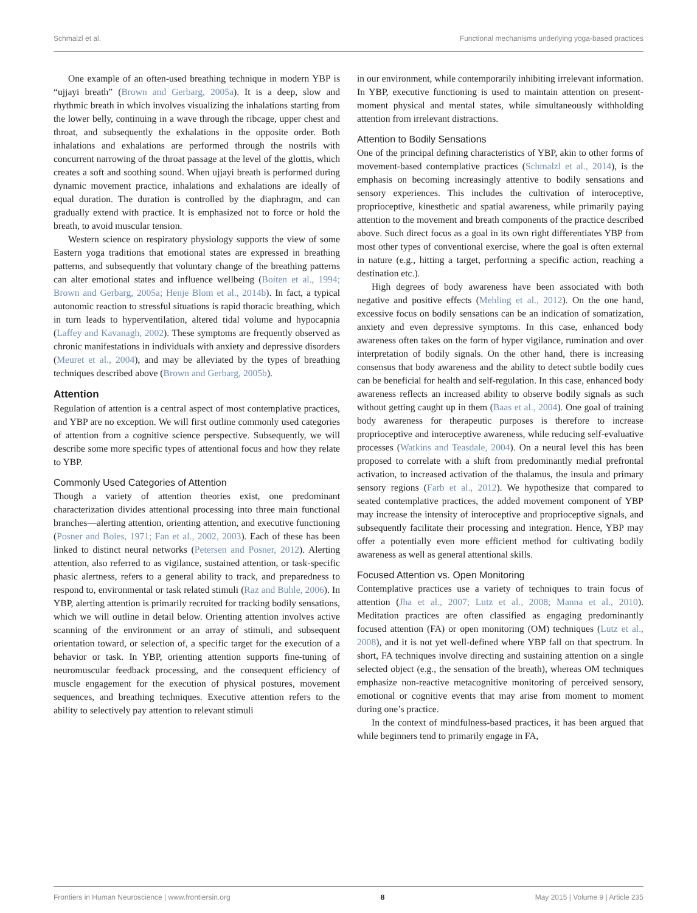Schmalzl et al. Functional mechanisms underlying yoga-based practices
One example of an often-used breathing technique in modern YBP is “ujjayi breath” (Brown and Gerbarg, 2005a). It is a deep, slow and rhythmic breath in which involves visualizing the inhalations starting from the lower belly, continuing in a wave through the ribcage, upper chest and throat, and subsequently the exhalations in the opposite order. Both inhalations and exhalations are performed through the nostrils with concurrent narrowing of the throat passage at the level of the glottis, which creates a soft and soothing sound. When ujjayi breath is performed during dynamic movement practice, inhalations and exhalations are ideally of equal duration. The duration is controlled by the diaphragm, and can gradually extend with practice. It is emphasized not to force or hold the breath, to avoid muscular tension.
Western science on respiratory physiology supports the view of some Eastern yoga traditions that emotional states are expressed in breathing patterns, and subsequently that voluntary change of the breathing patterns can alter emotional states and influence wellbeing (Boiten et al., 1994; Brown and Gerbarg, 2005a; Henje Blom et al., 2014b). In fact, a typical autonomic reaction to stressful situations is rapid thoracic breathing, which in turn leads to hyperventilation, altered tidal volume and hypocapnia (Laffey and Kavanagh, 2002). These symptoms are frequently observed as chronic manifestations in individuals with anxiety and depressive disorders (Meuret et al., 2004), and may be alleviated by the types of breathing techniques described above (Brown and Gerbarg, 2005b).
Attention
Regulation of attention is a central aspect of most contemplative practices, and YBP are no exception. We will first outline commonly used categories of attention from a cognitive science perspective. Subsequently, we will describe some more specific types of attentional focus and how they relate to YBP.
Commonly Used Categories of Attention
Though a variety of attention theories exist, one predominant characterization divides attentional processing into three main functional branches—alerting attention, orienting attention, and executive functioning (Posner and Boies, 1971; Fan et al., 2002, 2003). Each of these has been linked to distinct neural networks (Petersen and Posner, 2012). Alerting attention, also referred to as vigilance, sustained attention, or task-specific phasic alertness, refers to a general ability to track, and preparedness to respond to, environmental or task related stimuli (Raz and Buhle, 2006). In YBP, alerting attention is primarily recruited for tracking bodily sensations, which we will outline in detail below. Orienting attention involves active scanning of the environment or an array of stimuli, and subsequent orientation toward, or selection of, a specific target for the execution of a behavior or task. In YBP, orienting attention supports fine-tuning of neuromuscular feedback processing, and the consequent efficiency of muscle engagement for the execution of physical postures, movement sequences, and breathing techniques. Executive attention refers to the ability to selectively pay attention to relevant stimuli
in our environment, while contemporarily inhibiting irrelevant information. In YBP, executive functioning is used to maintain attention on present-moment physical and mental states, while simultaneously withholding attention from irrelevant distractions.
Attention to Bodily Sensations
One of the principal defining characteristics of YBP, akin to other forms of movement-based contemplative practices (Schmalzl et al., 2014), is the emphasis on becoming increasingly attentive to bodily sensations and sensory experiences. This includes the cultivation of interoceptive, proprioceptive, kinesthetic and spatial awareness, while primarily paying attention to the movement and breath components of the practice described above. Such direct focus as a goal in its own right differentiates YBP from most other types of conventional exercise, where the goal is often external in nature (e.g., hitting a target, performing a specific action, reaching a destination etc.).
High degrees of body awareness have been associated with both negative and positive effects (Mehling et al., 2012). On the one hand, excessive focus on bodily sensations can be an indication of somatization, anxiety and even depressive symptoms. In this case, enhanced body awareness often takes on the form of hyper vigilance, rumination and over interpretation of bodily signals. On the other hand, there is increasing consensus that body awareness and the ability to detect subtle bodily cues can be beneficial for health and self-regulation. In this case, enhanced body awareness reflects an increased ability to observe bodily signals as such without getting caught up in them (Baas et al., 2004). One goal of training body awareness for therapeutic purposes is therefore to increase proprioceptive and interoceptive awareness, while reducing self-evaluative processes (Watkins and Teasdale, 2004). On a neural level this has been proposed to correlate with a shift from predominantly medial prefrontal activation, to increased activation of the thalamus, the insula and primary sensory regions (Farb et al., 2012). We hypothesize that compared to seated contemplative practices, the added movement component of YBP may increase the intensity of interoceptive and proprioceptive signals, and subsequently facilitate their processing and integration. Hence, YBP may offer a potentially even more efficient method for cultivating bodily awareness as well as general attentional skills.
Focused Attention vs. Open Monitoring
Contemplative practices use a variety of techniques to train focus of attention (Jha et al., 2007; Lutz et al., 2008; Manna et al., 2010). Meditation practices are often classified as engaging predominantly focused attention (FA) or open monitoring (OM) techniques (Lutz et al., 2008), and it is not yet well-defined where YBP fall on that spectrum. In short, FA techniques involve directing and sustaining attention on a single selected object (e.g., the sensation of the breath), whereas OM techniques emphasize non-reactive metacognitive monitoring of perceived sensory, emotional or cognitive events that may arise from moment to moment during one’s practice.
In the context of mindfulness-based practices, it has been argued that while beginners tend to primarily engage in FA,
Frontiers in Human Neuroscience | www.frontiersin.org 8 May 2015 | Volume 9 | Article 235